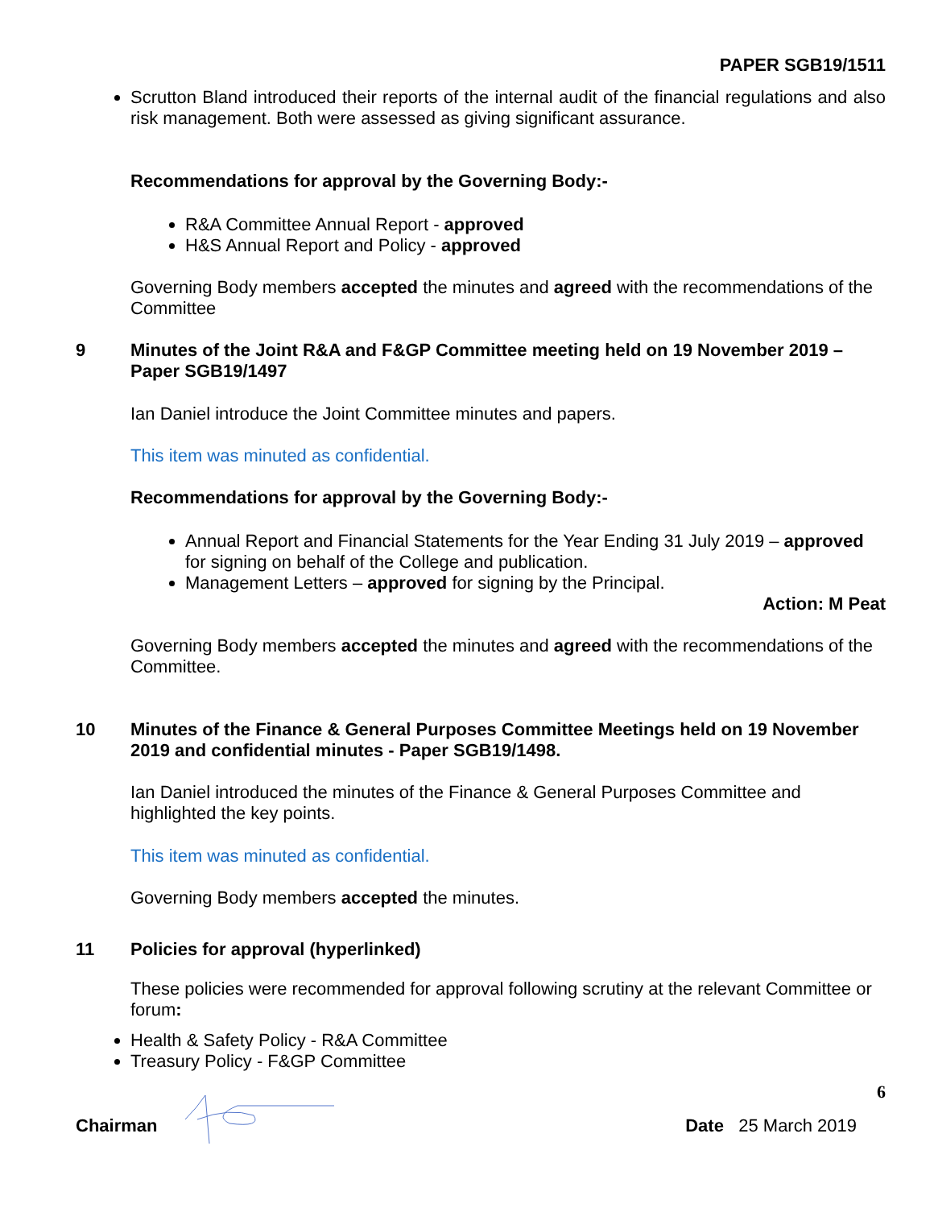PAPER SGB19/1511
Scrutton Bland introduced their reports of the internal audit of the financial regulations and also risk management. Both were assessed as giving significant assurance.
Recommendations for approval by the Governing Body:-
R&A Committee Annual Report - approved
H&S Annual Report and Policy - approved
Governing Body members accepted the minutes and agreed with the recommendations of the Committee
9 Minutes of the Joint R&A and F&GP Committee meeting held on 19 November 2019 – Paper SGB19/1497
Ian Daniel introduce the Joint Committee minutes and papers.
This item was minuted as confidential.
Recommendations for approval by the Governing Body:-
Annual Report and Financial Statements for the Year Ending 31 July 2019 – approved for signing on behalf of the College and publication.
Management Letters – approved for signing by the Principal.
Action: M Peat
Governing Body members accepted the minutes and agreed with the recommendations of the Committee.
10 Minutes of the Finance & General Purposes Committee Meetings held on 19 November 2019 and confidential minutes - Paper SGB19/1498.
Ian Daniel introduced the minutes of the Finance & General Purposes Committee and highlighted the key points.
This item was minuted as confidential.
Governing Body members accepted the minutes.
11 Policies for approval (hyperlinked)
These policies were recommended for approval following scrutiny at the relevant Committee or forum:
Health & Safety Policy - R&A Committee
Treasury Policy - F&GP Committee
6
Chairman Date 25 March 2019